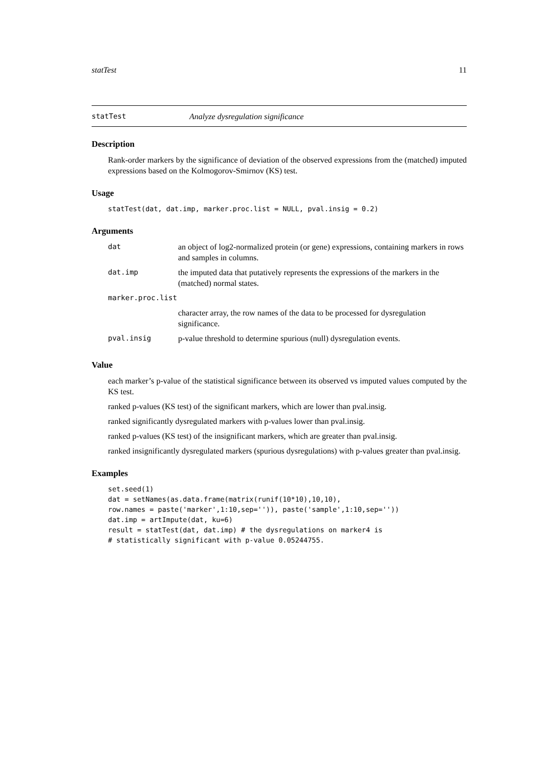statTest 11
statTest Analyze dysregulation significance
Description
Rank-order markers by the significance of deviation of the observed expressions from the (matched) imputed expressions based on the Kolmogorov-Smirnov (KS) test.
Usage
statTest(dat, dat.imp, marker.proc.list = NULL, pval.insig = 0.2)
Arguments
| dat | an object of log2-normalized protein (or gene) expressions, containing markers in rows and samples in columns. |
| dat.imp | the imputed data that putatively represents the expressions of the markers in the (matched) normal states. |
| marker.proc.list | |
| | character array, the row names of the data to be processed for dysregulation significance. |
| pval.insig | p-value threshold to determine spurious (null) dysregulation events. |
Value
each marker’s p-value of the statistical significance between its observed vs imputed values computed by the KS test.
ranked p-values (KS test) of the significant markers, which are lower than pval.insig.
ranked significantly dysregulated markers with p-values lower than pval.insig.
ranked p-values (KS test) of the insignificant markers, which are greater than pval.insig.
ranked insignificantly dysregulated markers (spurious dysregulations) with p-values greater than pval.insig.
Examples
set.seed(1)
dat = setNames(as.data.frame(matrix(runif(10*10),10,10),
row.names = paste('marker',1:10,sep='')), paste('sample',1:10,sep=''))
dat.imp = artImpute(dat, ku=6)
result = statTest(dat, dat.imp) # the dysregulations on marker4 is
# statistically significant with p-value 0.05244755.